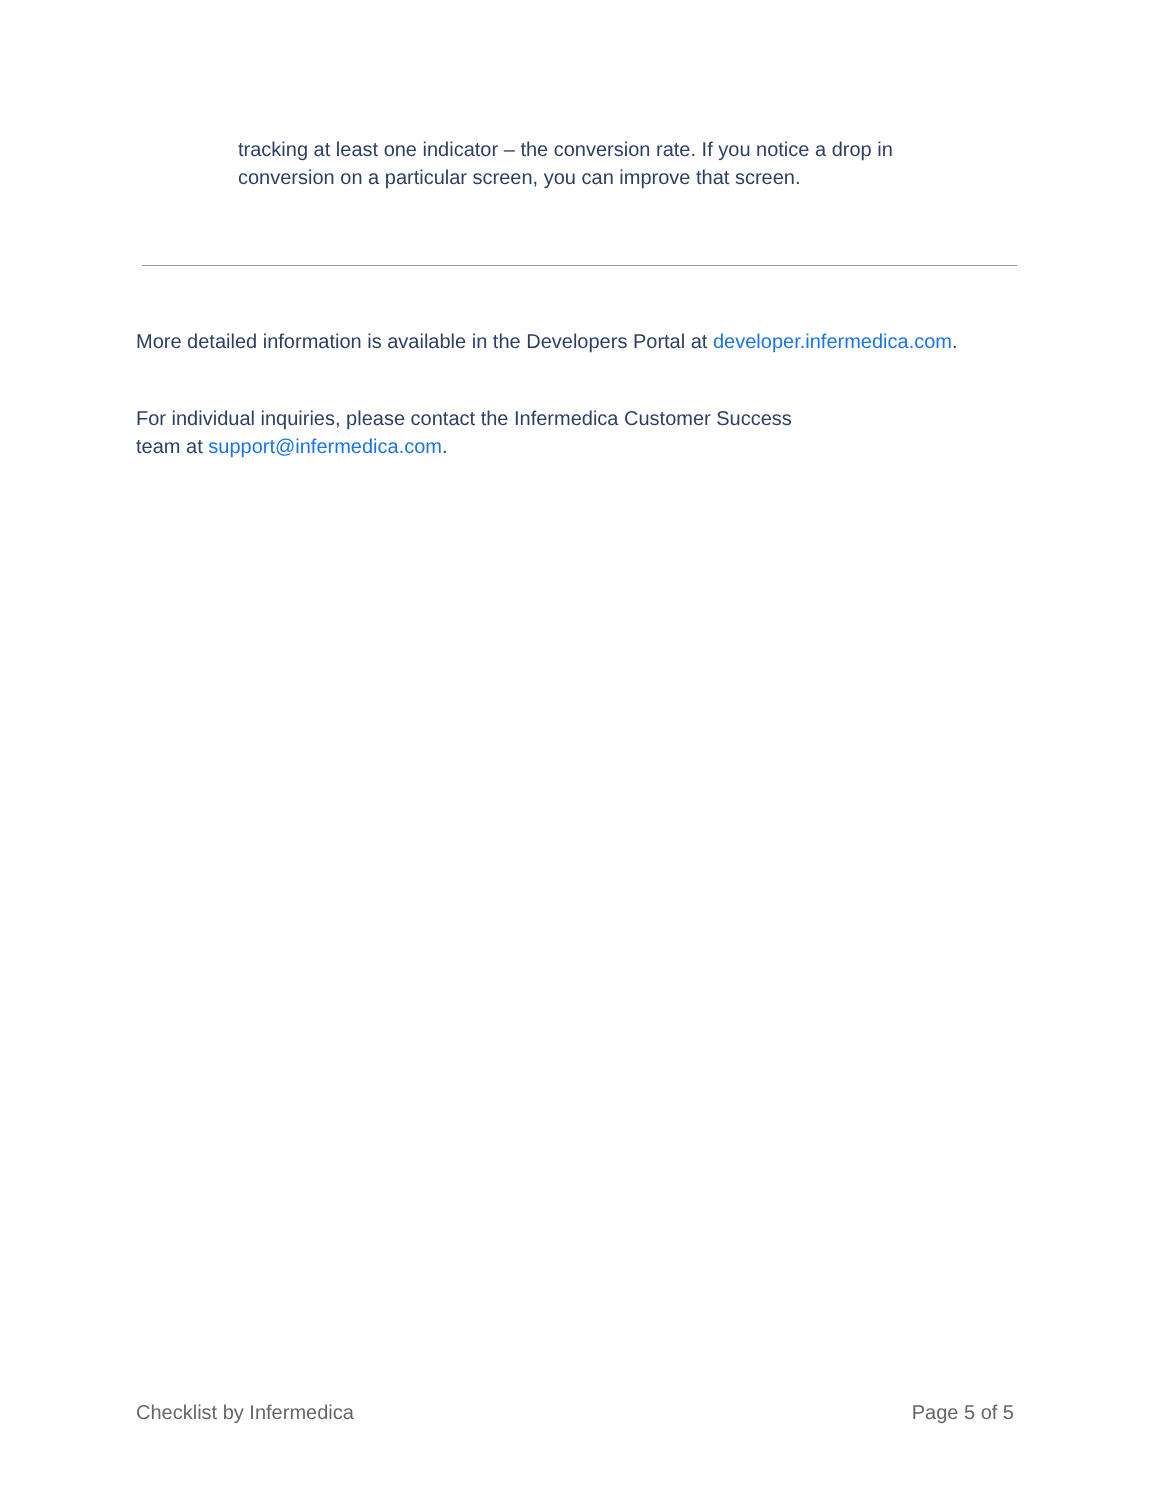tracking at least one indicator – the conversion rate. If you notice a drop in conversion on a particular screen, you can improve that screen.
More detailed information is available in the Developers Portal at developer.infermedica.com.
For individual inquiries, please contact the Infermedica Customer Success team at support@infermedica.com.
Checklist by Infermedica Page 5 of 5